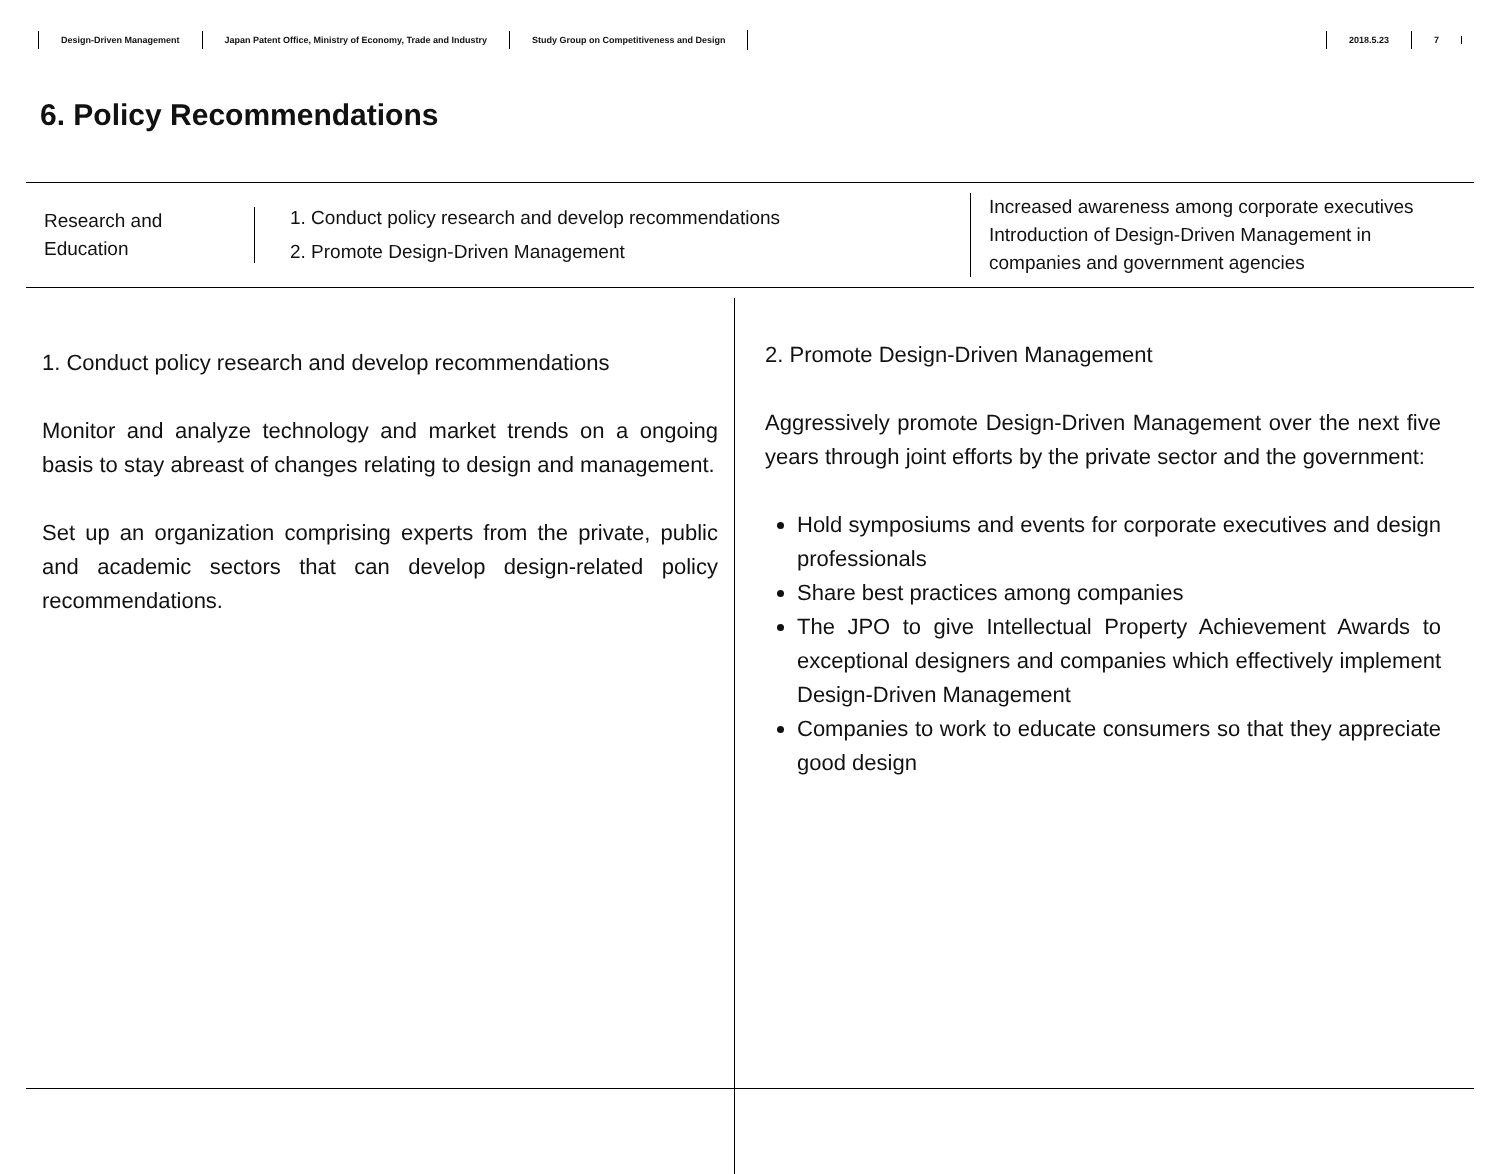Design-Driven Management Japan Patent Office, Ministry of Economy, Trade and Industry Study Group on Competitiveness and Design
2018.5.23 7
6. Policy Recommendations
Research and
Education
1. Conduct policy research and develop recommendations
2. Promote Design-Driven Management
Increased awareness among corporate executives
Introduction of Design-Driven Management in
companies and government agencies
1. Conduct policy research and develop recommendations
Monitor and analyze technology and market trends on a ongoing basis to stay abreast of changes relating to design and management.
Set up an organization comprising experts from the private, public and academic sectors that can develop design-related policy recommendations.
2. Promote Design-Driven Management
Aggressively promote Design-Driven Management over the next five years through joint efforts by the private sector and the government:
Hold symposiums and events for corporate executives and design professionals
Share best practices among companies
The JPO to give Intellectual Property Achievement Awards to exceptional designers and companies which effectively implement Design-Driven Management
Companies to work to educate consumers so that they appreciate good design